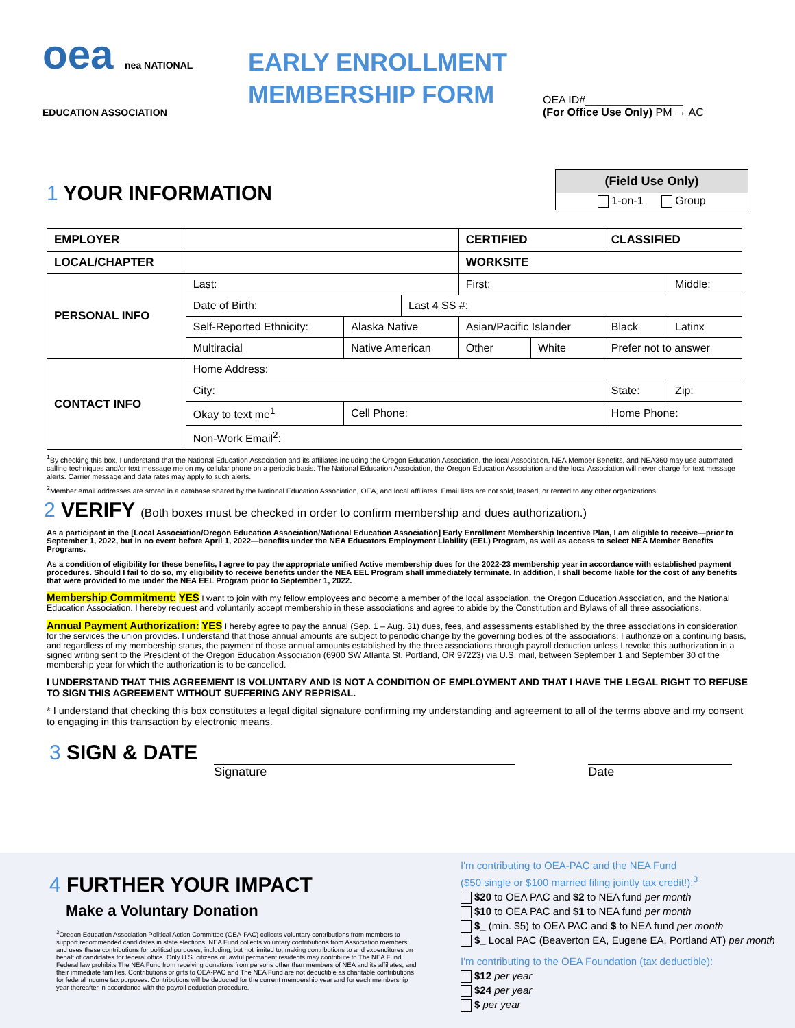oea nea NATIONAL EDUCATION ASSOCIATION
EARLY ENROLLMENT MEMBERSHIP FORM
OEA ID#________________
(For Office Use Only) PM → AC
1 YOUR INFORMATION
(Field Use Only)
1-on-1 Group
| EMPLOYER | | | | CERTIFIED | | CLASSIFIED | |
| LOCAL/CHAPTER | | | | WORKSITE | | | |
| PERSONAL INFO | Last: | | | First: | | | Middle: |
| | Date of Birth: | | Last 4 SS #: | | | | |
| | Self-Reported Ethnicity: | Alaska Native | | Asian/Pacific Islander | | Black | Latinx |
| | Multiracial | Native American | | Other | White | Prefer not to answer | |
| CONTACT INFO | Home Address: | | | | | | |
| | City: | | | | | State: | Zip: |
| | Okay to text me<sup>1</sup> | Cell Phone: | | | | Home Phone: | |
| | Non-Work Email<sup>2</sup>: | | | | | | |
<sup>1</sup> By checking this box, I understand that the National Education Association and its affiliates including the Oregon Education Association, the local Association, NEA Member Benefits, and NEA360 may use automated calling techniques and/or text message me on my cellular phone on a periodic basis. The National Education Association, the Oregon Education Association and the local Association will never charge for text message alerts. Carrier message and data rates may apply to such alerts.
<sup>2</sup> Member email addresses are stored in a database shared by the National Education Association, OEA, and local affiliates. Email lists are not sold, leased, or rented to any other organizations.
2 VERIFY (Both boxes must be checked in order to confirm membership and dues authorization.)
As a participant in the [Local Association/Oregon Education Association/National Education Association] Early Enrollment Membership Incentive Plan, I am eligible to receive—prior to September 1, 2022, but in no event before April 1, 2022—benefits under the NEA Educators Employment Liability (EEL) Program, as well as access to select NEA Member Benefits Programs.
As a condition of eligibility for these benefits, I agree to pay the appropriate unified Active membership dues for the 2022-23 membership year in accordance with established payment procedures. Should I fail to do so, my eligibility to receive benefits under the NEA EEL Program shall immediately terminate. In addition, I shall become liable for the cost of any benefits that were provided to me under the NEA EEL Program prior to September 1, 2022.
Membership Commitment: YES I want to join with my fellow employees and become a member of the local association, the Oregon Education Association, and the National Education Association. I hereby request and voluntarily accept membership in these associations and agree to abide by the Constitution and Bylaws of all three associations.
Annual Payment Authorization: YES I hereby agree to pay the annual (Sep. 1 – Aug. 31) dues, fees, and assessments established by the three associations in consideration for the services the union provides. I understand that those annual amounts are subject to periodic change by the governing bodies of the associations. I authorize on a continuing basis, and regardless of my membership status, the payment of those annual amounts established by the three associations through payroll deduction unless I revoke this authorization in a signed writing sent to the President of the Oregon Education Association (6900 SW Atlanta St. Portland, OR 97223) via U.S. mail, between September 1 and September 30 of the membership year for which the authorization is to be cancelled.
I UNDERSTAND THAT THIS AGREEMENT IS VOLUNTARY AND IS NOT A CONDITION OF EMPLOYMENT AND THAT I HAVE THE LEGAL RIGHT TO REFUSE TO SIGN THIS AGREEMENT WITHOUT SUFFERING ANY REPRISAL.
* I understand that checking this box constitutes a legal digital signature confirming my understanding and agreement to all of the terms above and my consent to engaging in this transaction by electronic means.
3 SIGN & DATE
Signature
Date
4 FURTHER YOUR IMPACT
Make a Voluntary Donation
<sup>3</sup> Oregon Education Association Political Action Committee (OEA-PAC) collects voluntary contributions from members to support recommended candidates in state elections. NEA Fund collects voluntary contributions from Association members and uses these contributions for political purposes, including, but not limited to, making contributions to and expenditures on behalf of candidates for federal office. Only U.S. citizens or lawful permanent residents may contribute to The NEA Fund. Federal law prohibits The NEA Fund from receiving donations from persons other than members of NEA and its affiliates, and their immediate families. Contributions or gifts to OEA-PAC and The NEA Fund are not deductible as charitable contributions for federal income tax purposes. Contributions will be deducted for the current membership year and for each membership year thereafter in accordance with the payroll deduction procedure.
I'm contributing to OEA-PAC and the NEA Fund
($50 single or $100 married filing jointly tax credit!):<sup>3</sup>
$20 to OEA PAC and $2 to NEA fund per month
$10 to OEA PAC and $1 to NEA fund per month
$_ (min. $5) to OEA PAC and $ to NEA fund per month
$_ Local PAC (Beaverton EA, Eugene EA, Portland AT) per month
I'm contributing to the OEA Foundation (tax deductible):
$12 per year
$24 per year
$ per year